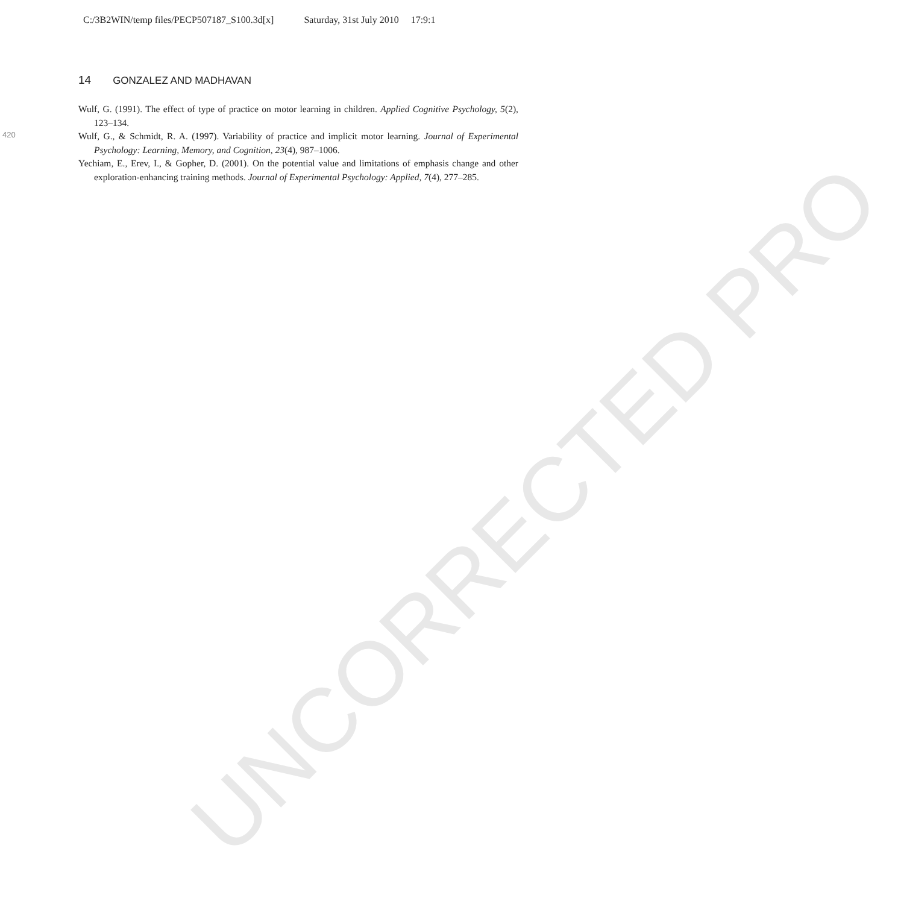C:/3B2WIN/temp files/PECP507187_S100.3d[x] Saturday, 31st July 2010 17:9:1
14 GONZALEZ AND MADHAVAN
420
Wulf, G. (1991). The effect of type of practice on motor learning in children. Applied Cognitive Psychology, 5(2), 123–134.
Wulf, G., & Schmidt, R. A. (1997). Variability of practice and implicit motor learning. Journal of Experimental Psychology: Learning, Memory, and Cognition, 23(4), 987–1006.
Yechiam, E., Erev, I., & Gopher, D. (2001). On the potential value and limitations of emphasis change and other exploration-enhancing training methods. Journal of Experimental Psychology: Applied, 7(4), 277–285.
UNCORRECTED PRO